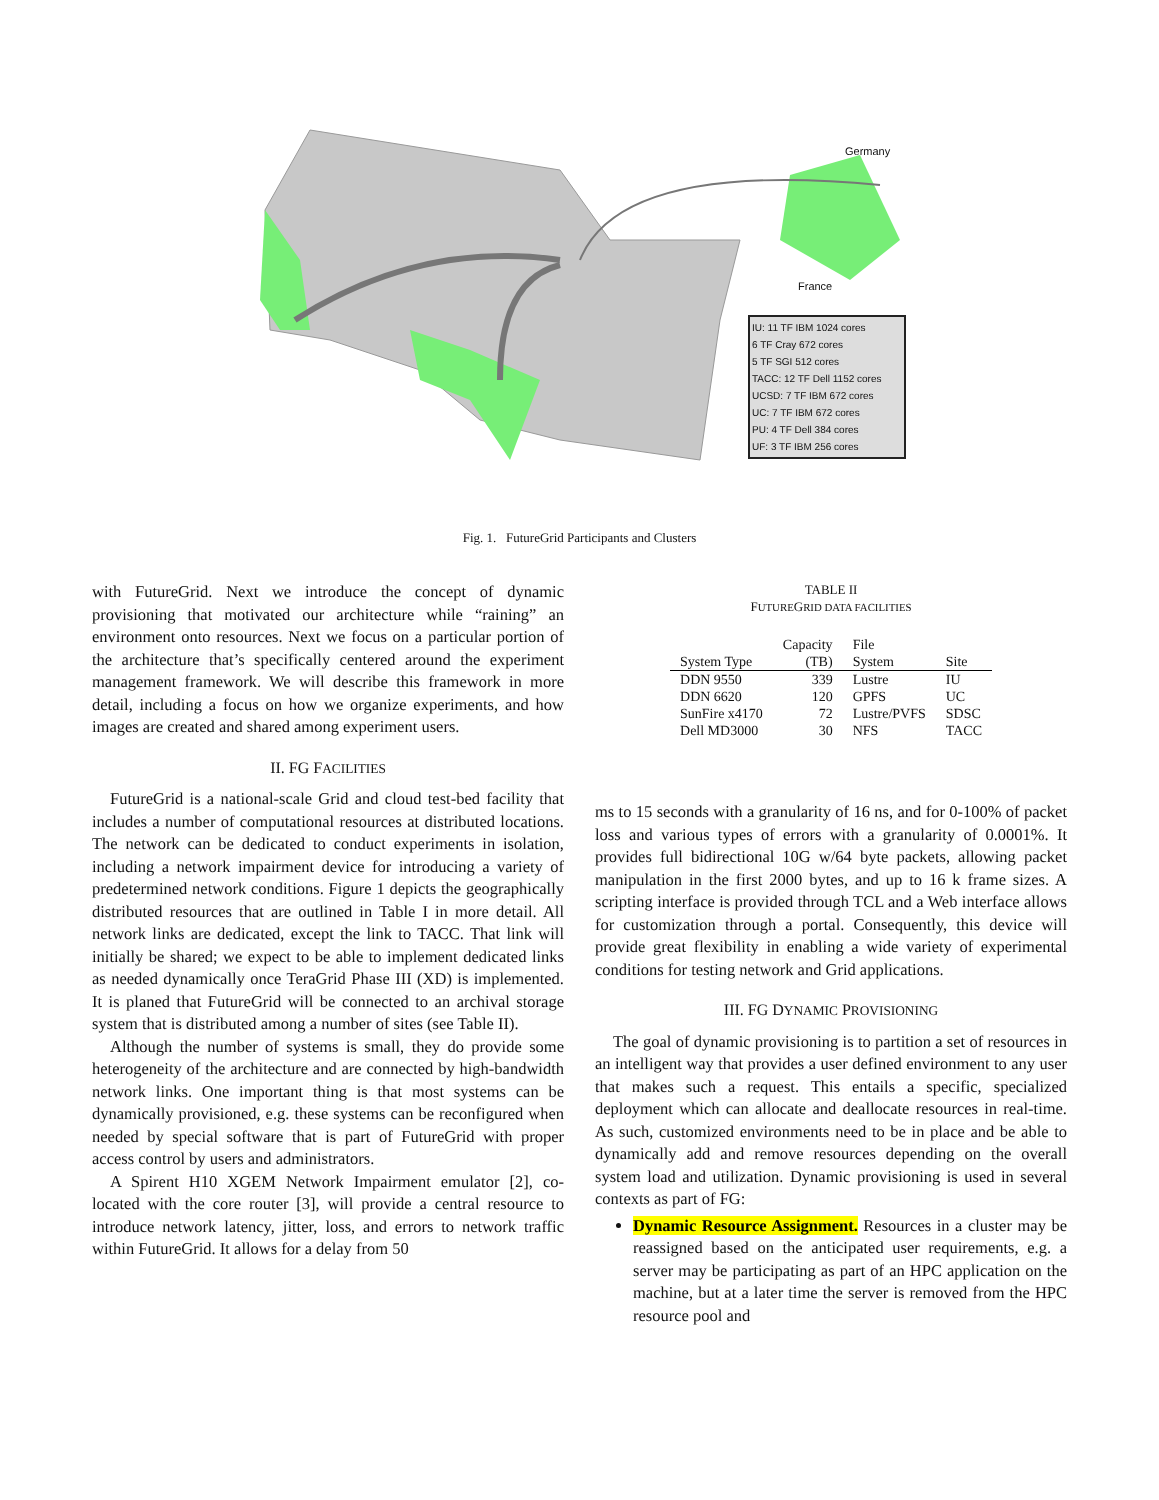Germany
France
IU: 11 TF IBM 1024 cores
6 TF Cray 672 cores
5 TF SGI 512 cores
TACC: 12 TF Dell 1152 cores
UCSD: 7 TF IBM 672 cores
UC: 7 TF IBM 672 cores
PU: 4 TF Dell 384 cores
UF: 3 TF IBM 256 cores
Fig. 1. FutureGrid Participants and Clusters
with FutureGrid. Next we introduce the concept of dynamic provisioning that motivated our architecture while “raining” an environment onto resources. Next we focus on a particular portion of the architecture that’s specifically centered around the experiment management framework. We will describe this framework in more detail, including a focus on how we organize experiments, and how images are created and shared among experiment users.
II. FG FACILITIES
FutureGrid is a national-scale Grid and cloud test-bed facility that includes a number of computational resources at distributed locations. The network can be dedicated to conduct experiments in isolation, including a network impairment device for introducing a variety of predetermined network conditions. Figure 1 depicts the geographically distributed resources that are outlined in Table I in more detail. All network links are dedicated, except the link to TACC. That link will initially be shared; we expect to be able to implement dedicated links as needed dynamically once TeraGrid Phase III (XD) is implemented. It is planed that FutureGrid will be connected to an archival storage system that is distributed among a number of sites (see Table II).
Although the number of systems is small, they do provide some heterogeneity of the architecture and are connected by high-bandwidth network links. One important thing is that most systems can be dynamically provisioned, e.g. these systems can be reconfigured when needed by special software that is part of FutureGrid with proper access control by users and administrators.
A Spirent H10 XGEM Network Impairment emulator [2], co-located with the core router [3], will provide a central resource to introduce network latency, jitter, loss, and errors to network traffic within FutureGrid. It allows for a delay from 50
TABLE II
FUTUREGRID DATA FACILITIES
| System Type | Capacity (TB) | File System | Site |
| --- | --- | --- | --- |
| DDN 9550 | 339 | Lustre | IU |
| DDN 6620 | 120 | GPFS | UC |
| SunFire x4170 | 72 | Lustre/PVFS | SDSC |
| Dell MD3000 | 30 | NFS | TACC |
ms to 15 seconds with a granularity of 16 ns, and for 0-100% of packet loss and various types of errors with a granularity of 0.0001%. It provides full bidirectional 10G w/64 byte packets, allowing packet manipulation in the first 2000 bytes, and up to 16 k frame sizes. A scripting interface is provided through TCL and a Web interface allows for customization through a portal. Consequently, this device will provide great flexibility in enabling a wide variety of experimental conditions for testing network and Grid applications.
III. FG DYNAMIC PROVISIONING
The goal of dynamic provisioning is to partition a set of resources in an intelligent way that provides a user defined environment to any user that makes such a request. This entails a specific, specialized deployment which can allocate and deallocate resources in real-time. As such, customized environments need to be in place and be able to dynamically add and remove resources depending on the overall system load and utilization. Dynamic provisioning is used in several contexts as part of FG:
Dynamic Resource Assignment. Resources in a cluster may be reassigned based on the anticipated user requirements, e.g. a server may be participating as part of an HPC application on the machine, but at a later time the server is removed from the HPC resource pool and